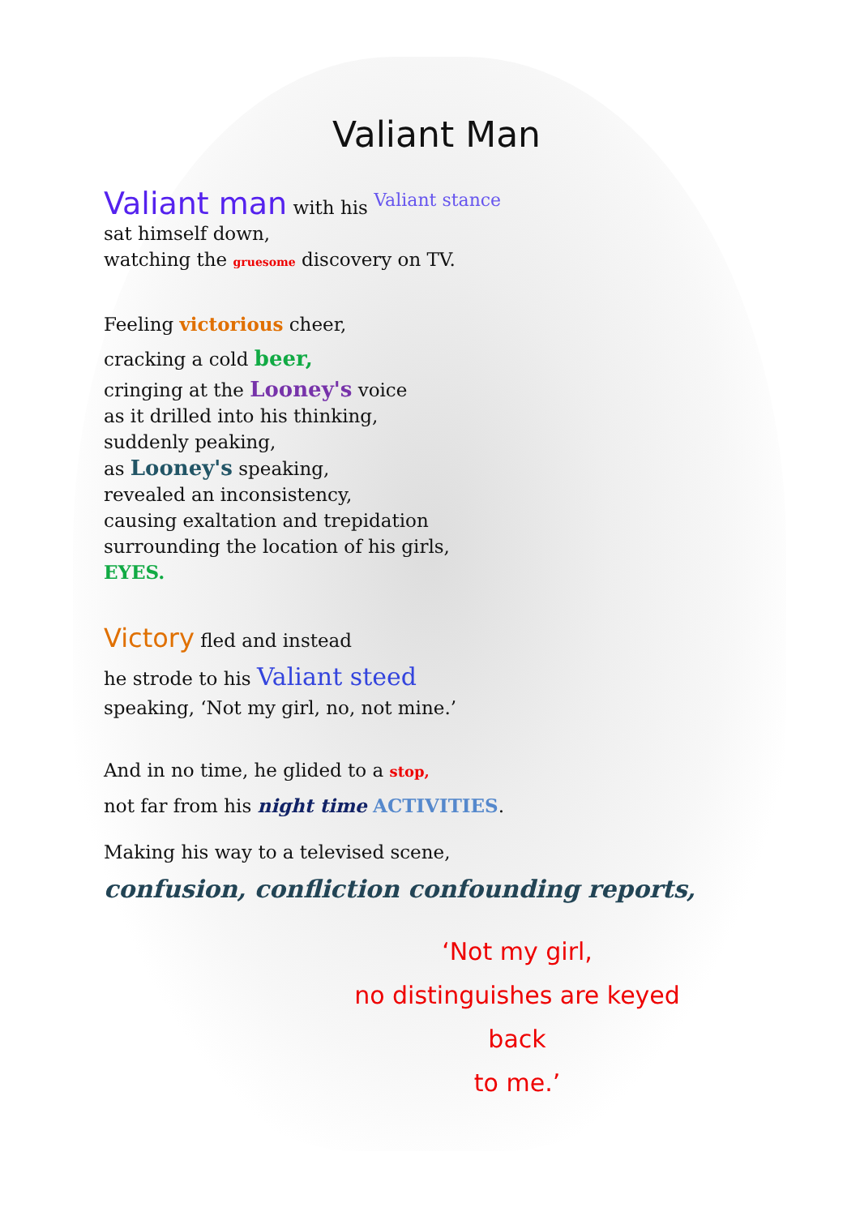Valiant Man
Valiant man with his Valiant stance
sat himself down,
watching the gruesome discovery on TV.
Feeling victorious cheer,
cracking a cold beer,
cringing at the Looney's voice
as it drilled into his thinking,
suddenly peaking,
as Looney's speaking,
revealed an inconsistency,
causing exaltation and trepidation
surrounding the location of his girls,
EYES.
Victory fled and instead
he strode to his Valiant steed
speaking, ‘Not my girl, no, not mine.’
And in no time, he glided to a stop,
not far from his night time ACTIVITIES.
Making his way to a televised scene,
confusion, confliction confounding reports,
‘Not my girl,
no distinguishes are keyed back
to me.’